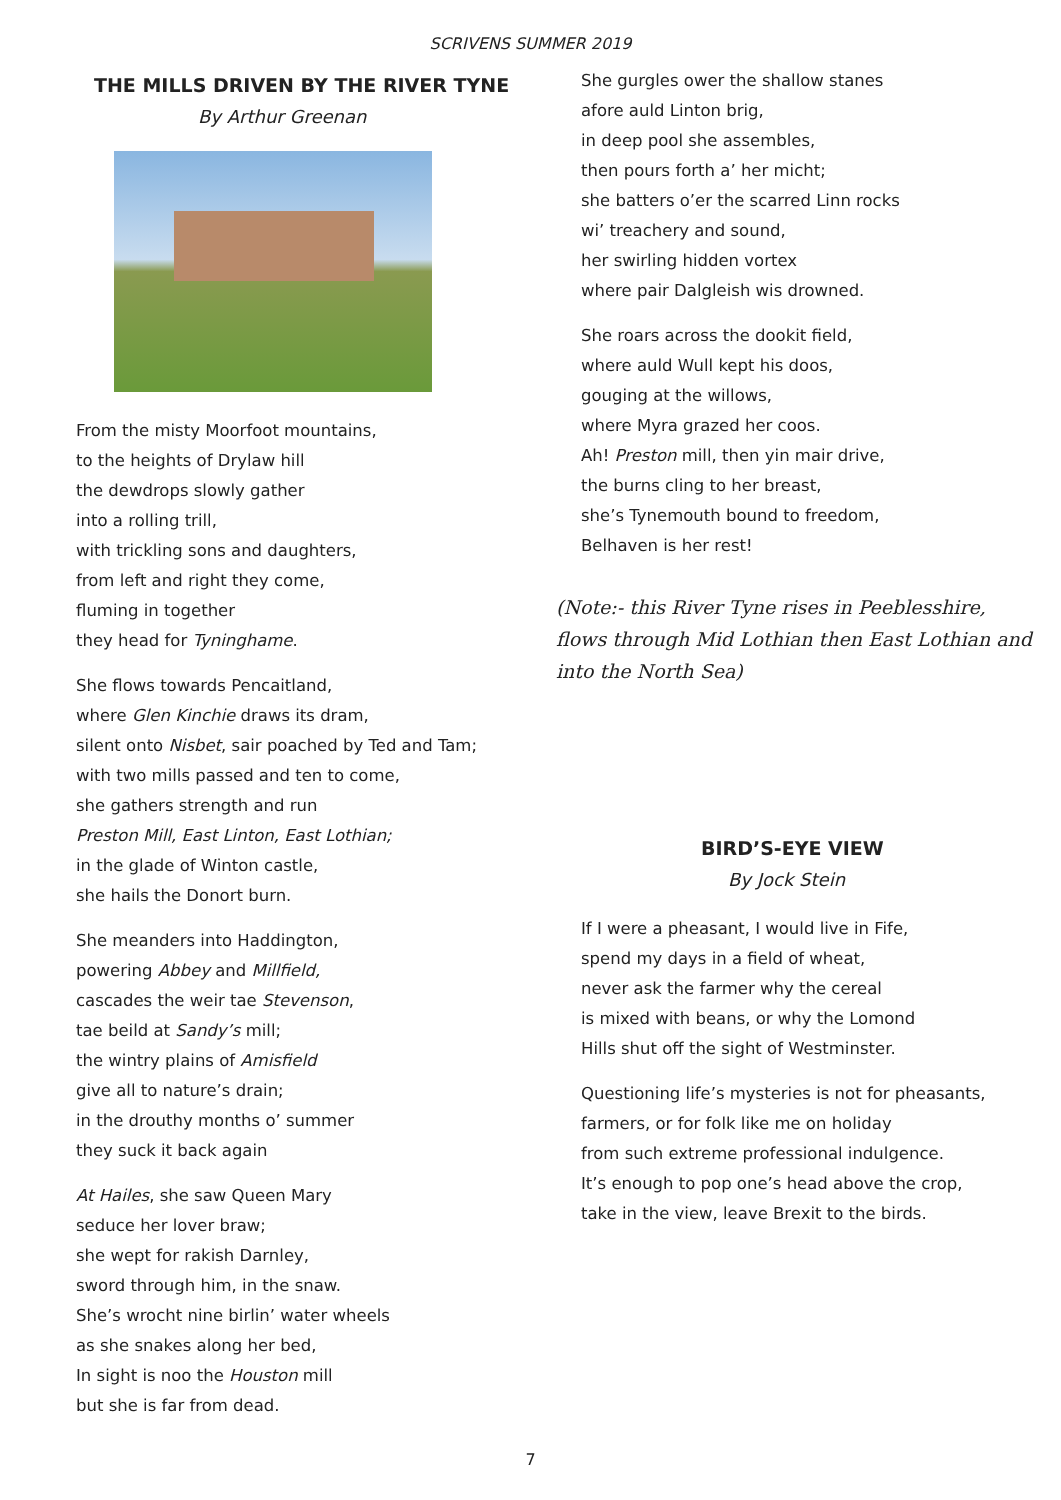SCRIVENS SUMMER 2019
THE MILLS DRIVEN BY THE RIVER TYNE
By Arthur Greenan
From the misty Moorfoot mountains,
to the heights of Drylaw hill
the dewdrops slowly gather
into a rolling trill,
with trickling sons and daughters,
from left and right they come,
fluming in together
they head for Tyninghame.
She flows towards Pencaitland,
where Glen Kinchie draws its dram,
silent onto Nisbet, sair poached by Ted and Tam;
with two mills passed and ten to come,
she gathers strength and run
Preston Mill, East Linton, East Lothian;
in the glade of Winton castle,
she hails the Donort burn.
She meanders into Haddington,
powering Abbey and Millfield,
cascades the weir tae Stevenson,
tae beild at Sandy’s mill;
the wintry plains of Amisfield
give all to nature’s drain;
in the drouthy months o’ summer
they suck it back again
At Hailes, she saw Queen Mary
seduce her lover braw;
she wept for rakish Darnley,
sword through him, in the snaw.
She’s wrocht nine birlin’ water wheels
as she snakes along her bed,
In sight is noo the Houston mill
but she is far from dead.
She gurgles ower the shallow stanes
afore auld Linton brig,
in deep pool she assembles,
then pours forth a’ her micht;
she batters o’er the scarred Linn rocks
wi’ treachery and sound,
her swirling hidden vortex
where pair Dalgleish wis drowned.
She roars across the dookit field,
where auld Wull kept his doos,
gouging at the willows,
where Myra grazed her coos.
Ah! Preston mill, then yin mair drive,
the burns cling to her breast,
she’s Tynemouth bound to freedom,
Belhaven is her rest!
(Note:- this River Tyne rises in Peeblesshire, flows through Mid Lothian then East Lothian and into the North Sea)
BIRD’S-EYE VIEW
By Jock Stein
If I were a pheasant, I would live in Fife,
spend my days in a field of wheat,
never ask the farmer why the cereal
is mixed with beans, or why the Lomond
Hills shut off the sight of Westminster.
Questioning life’s mysteries is not for pheasants,
farmers, or for folk like me on holiday
from such extreme professional indulgence.
It’s enough to pop one’s head above the crop,
take in the view, leave Brexit to the birds.
7